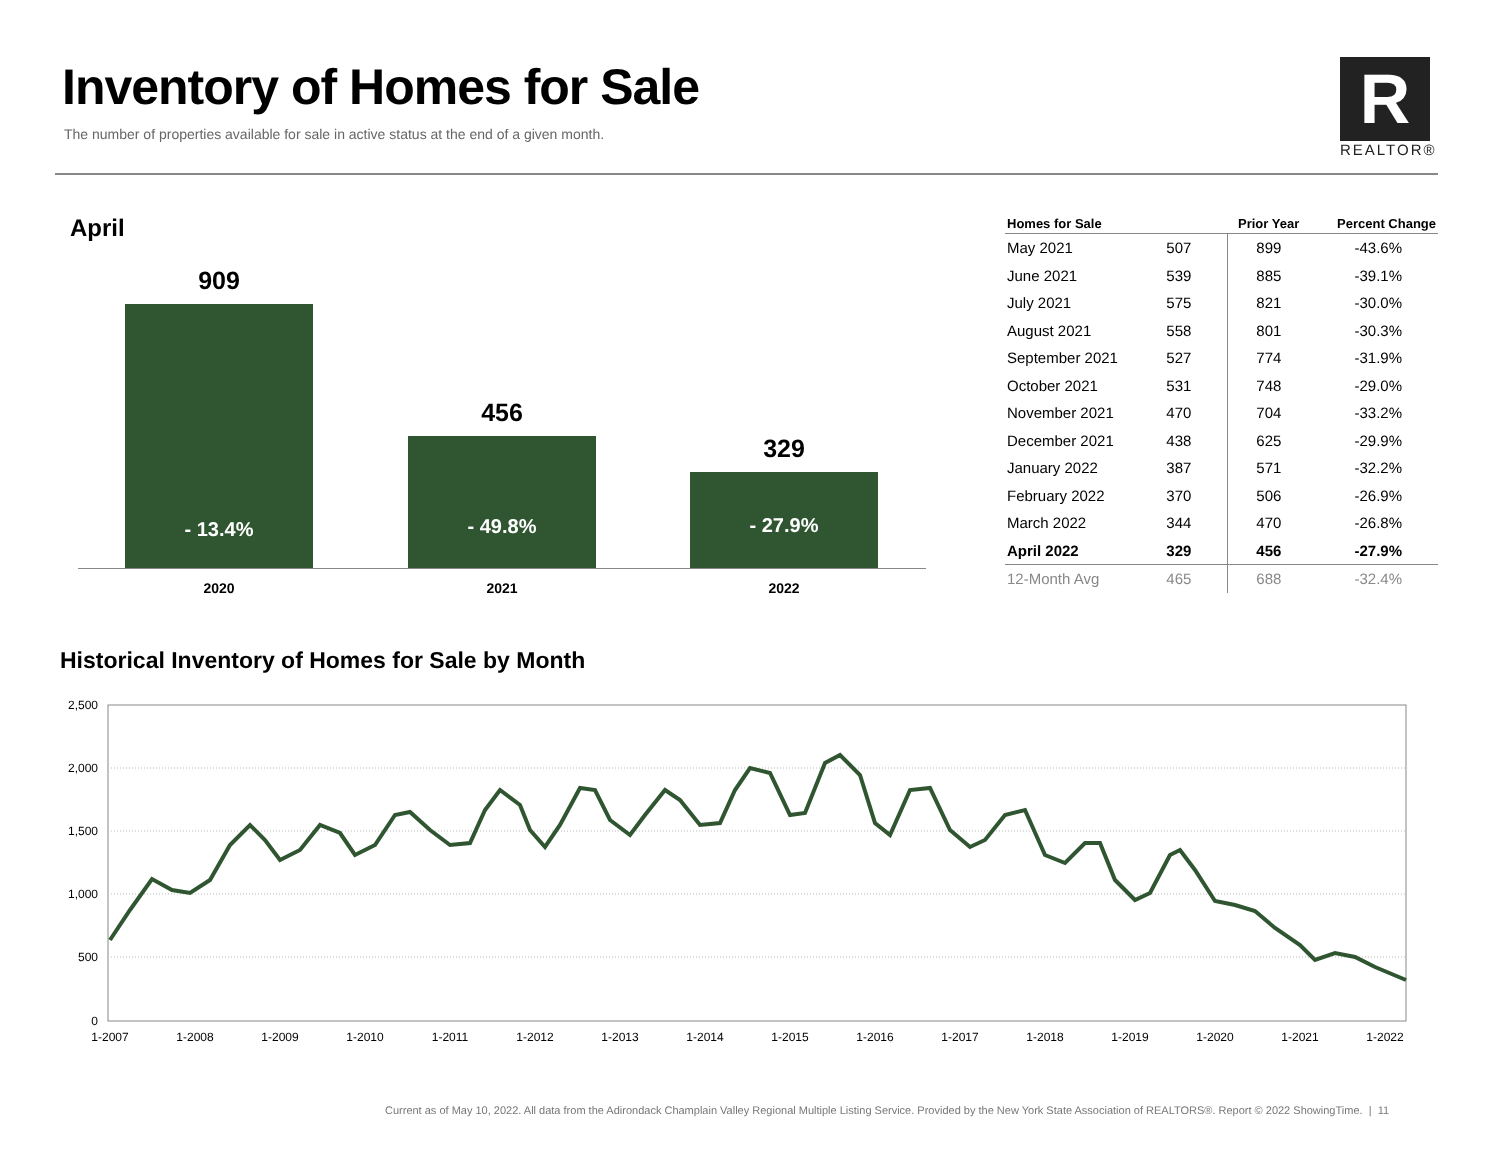Inventory of Homes for Sale
The number of properties available for sale in active status at the end of a given month.
R
REALTOR®
April
909
- 13.4%
456
- 49.8%
329
- 27.9%
2020 2021 2022
| Homes for Sale | | Prior Year | Percent Change |
| --- | --- | --- | --- |
| May 2021 | 507 | 899 | -43.6% |
| June 2021 | 539 | 885 | -39.1% |
| July 2021 | 575 | 821 | -30.0% |
| August 2021 | 558 | 801 | -30.3% |
| September 2021 | 527 | 774 | -31.9% |
| October 2021 | 531 | 748 | -29.0% |
| November 2021 | 470 | 704 | -33.2% |
| December 2021 | 438 | 625 | -29.9% |
| January 2022 | 387 | 571 | -32.2% |
| February 2022 | 370 | 506 | -26.9% |
| March 2022 | 344 | 470 | -26.8% |
| April 2022 | 329 | 456 | -27.9% |
| 12-Month Avg | 465 | 688 | -32.4% |
Historical Inventory of Homes for Sale by Month
2,500
2,000
1,500
1,000
500
0
1-2007
1-2008
1-2009
1-2010
1-2011
1-2012
1-2013
1-2014
1-2015
1-2016
1-2017
1-2018
1-2019
1-2020
1-2021
1-2022
Current as of May 10, 2022. All data from the Adirondack Champlain Valley Regional Multiple Listing Service. Provided by the New York State Association of REALTORS®. Report © 2022 ShowingTime. | 11